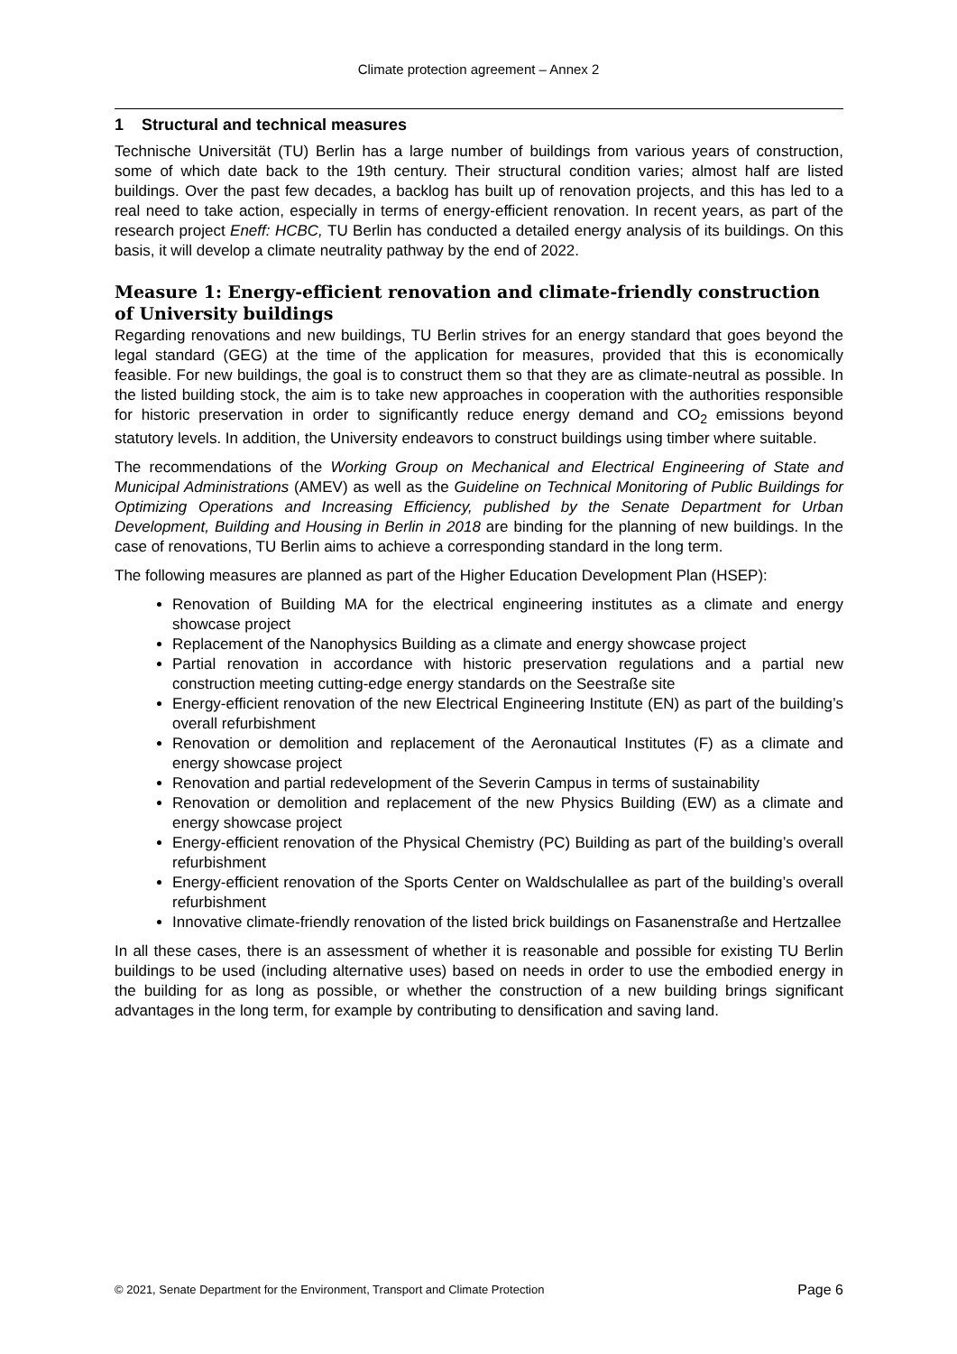Climate protection agreement – Annex 2
1 Structural and technical measures
Technische Universität (TU) Berlin has a large number of buildings from various years of construction, some of which date back to the 19th century. Their structural condition varies; almost half are listed buildings. Over the past few decades, a backlog has built up of renovation projects, and this has led to a real need to take action, especially in terms of energy-efficient renovation. In recent years, as part of the research project Eneff: HCBC, TU Berlin has conducted a detailed energy analysis of its buildings. On this basis, it will develop a climate neutrality pathway by the end of 2022.
Measure 1: Energy-efficient renovation and climate-friendly construction of University buildings
Regarding renovations and new buildings, TU Berlin strives for an energy standard that goes beyond the legal standard (GEG) at the time of the application for measures, provided that this is economically feasible. For new buildings, the goal is to construct them so that they are as climate-neutral as possible. In the listed building stock, the aim is to take new approaches in cooperation with the authorities responsible for historic preservation in order to significantly reduce energy demand and CO<sub>2</sub> emissions beyond statutory levels. In addition, the University endeavors to construct buildings using timber where suitable.
The recommendations of the Working Group on Mechanical and Electrical Engineering of State and Municipal Administrations (AMEV) as well as the Guideline on Technical Monitoring of Public Buildings for Optimizing Operations and Increasing Efficiency, published by the Senate Department for Urban Development, Building and Housing in Berlin in 2018 are binding for the planning of new buildings. In the case of renovations, TU Berlin aims to achieve a corresponding standard in the long term.
The following measures are planned as part of the Higher Education Development Plan (HSEP):
Renovation of Building MA for the electrical engineering institutes as a climate and energy showcase project
Replacement of the Nanophysics Building as a climate and energy showcase project
Partial renovation in accordance with historic preservation regulations and a partial new construction meeting cutting-edge energy standards on the Seestraße site
Energy-efficient renovation of the new Electrical Engineering Institute (EN) as part of the building’s overall refurbishment
Renovation or demolition and replacement of the Aeronautical Institutes (F) as a climate and energy showcase project
Renovation and partial redevelopment of the Severin Campus in terms of sustainability
Renovation or demolition and replacement of the new Physics Building (EW) as a climate and energy showcase project
Energy-efficient renovation of the Physical Chemistry (PC) Building as part of the building’s overall refurbishment
Energy-efficient renovation of the Sports Center on Waldschulallee as part of the building’s overall refurbishment
Innovative climate-friendly renovation of the listed brick buildings on Fasanenstraße and Hertzallee
In all these cases, there is an assessment of whether it is reasonable and possible for existing TU Berlin buildings to be used (including alternative uses) based on needs in order to use the embodied energy in the building for as long as possible, or whether the construction of a new building brings significant advantages in the long term, for example by contributing to densification and saving land.
© 2021, Senate Department for the Environment, Transport and Climate Protection Page 6